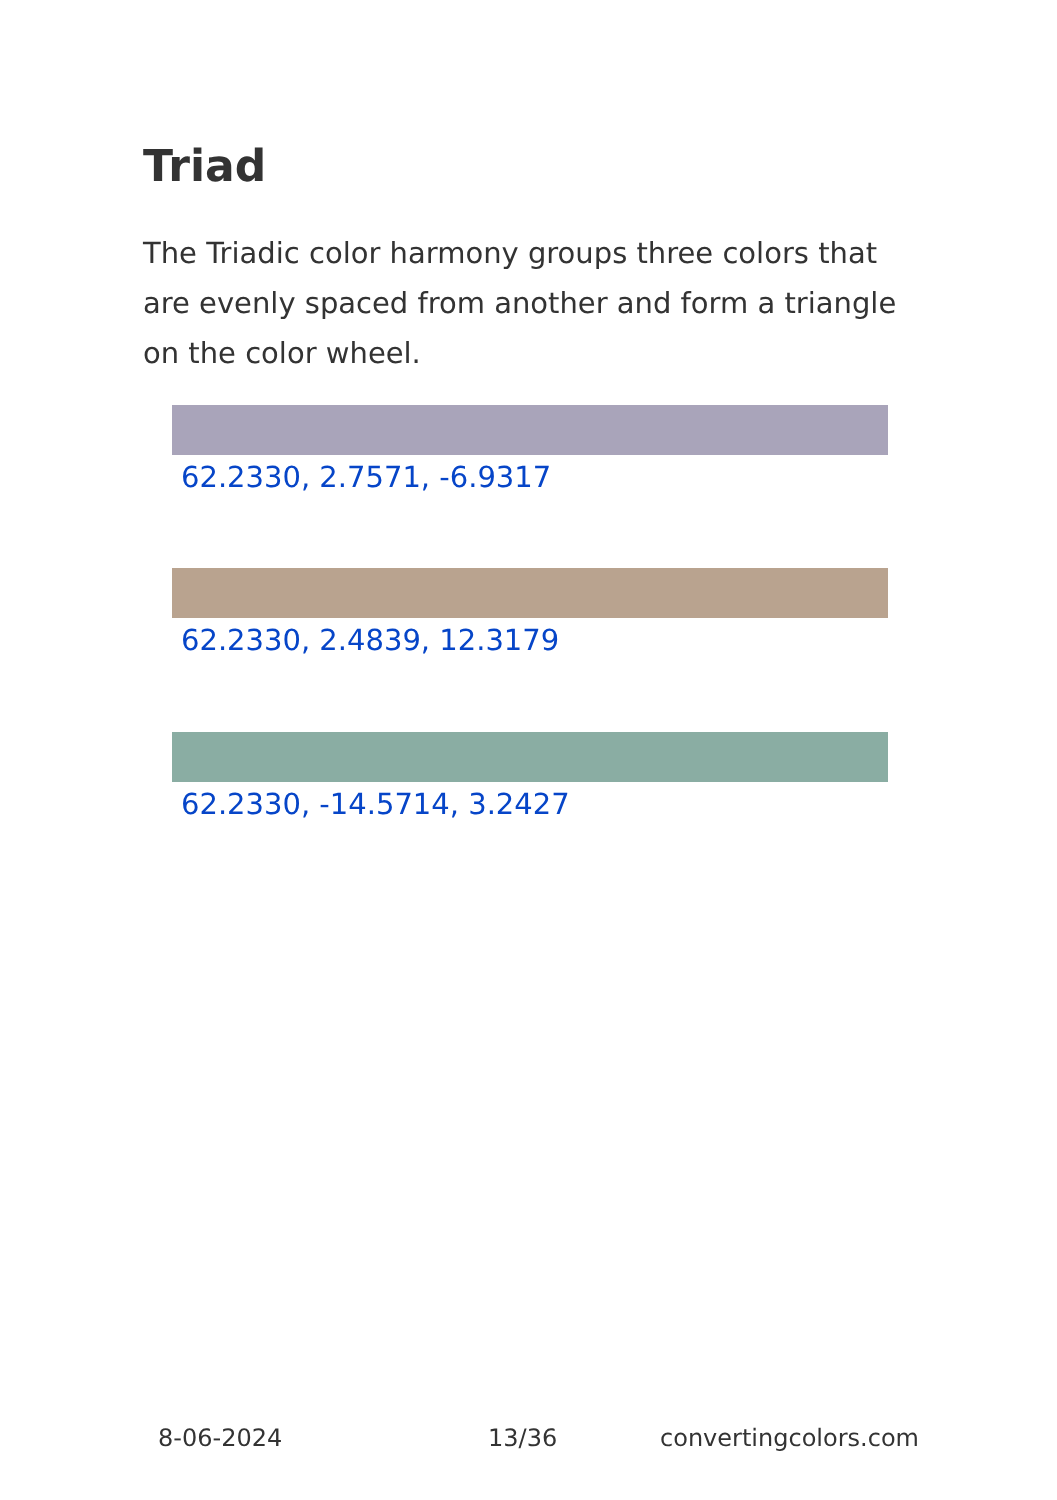Triad
The Triadic color harmony groups three colors that are evenly spaced from another and form a triangle on the color wheel.
62.2330, 2.7571, -6.9317
62.2330, 2.4839, 12.3179
62.2330, -14.5714, 3.2427
8-06-2024 13/36 convertingcolors.com